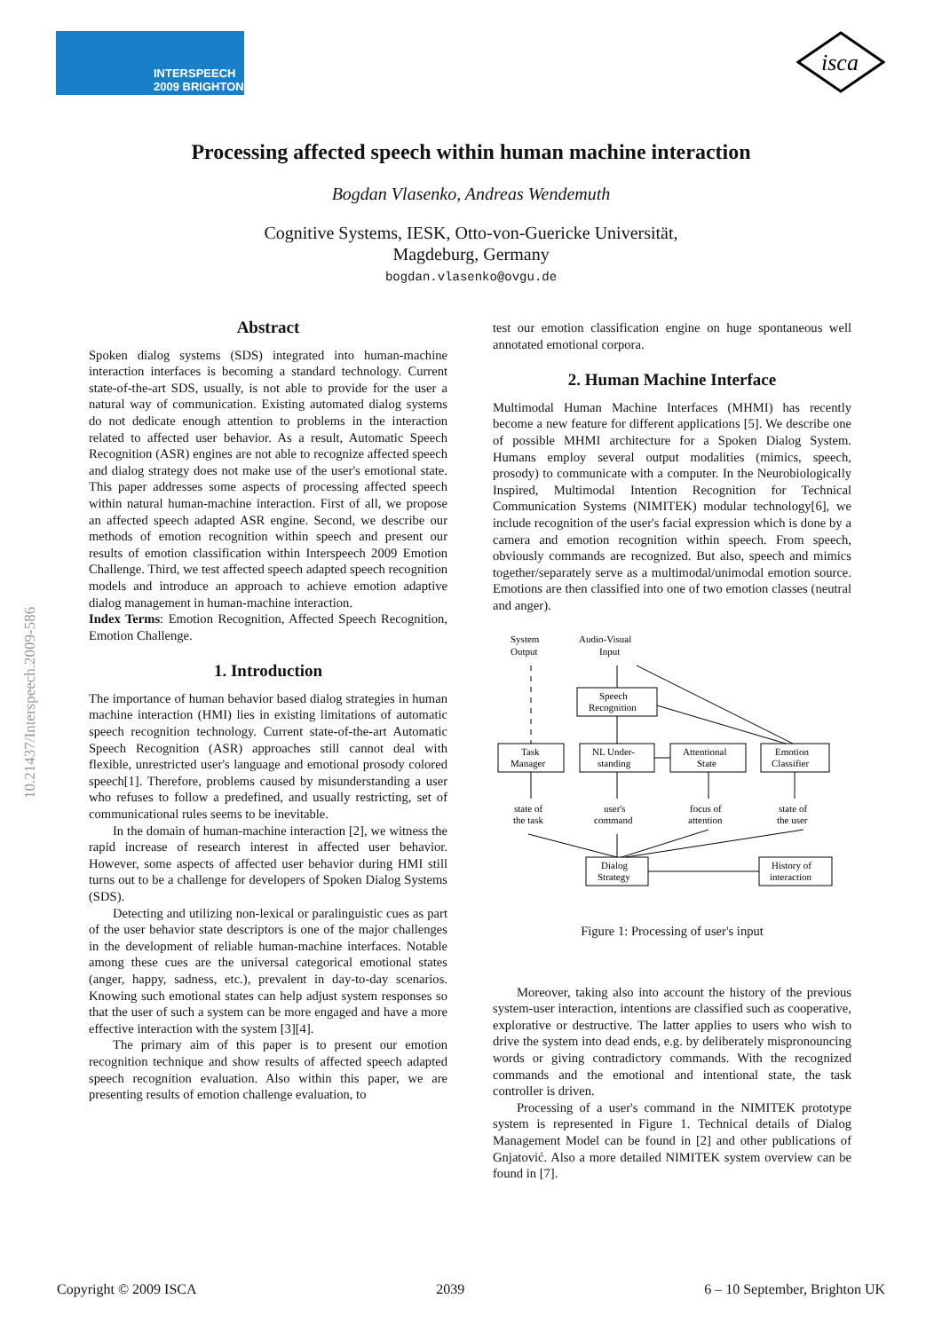INTERSPEECH
2009 BRIGHTON
isca
Processing affected speech within human machine interaction
Bogdan Vlasenko, Andreas Wendemuth
Cognitive Systems, IESK, Otto-von-Guericke Universität,
Magdeburg, Germany
bogdan.vlasenko@ovgu.de
10.21437/Interspeech.2009-586
Abstract
Spoken dialog systems (SDS) integrated into human-machine interaction interfaces is becoming a standard technology. Current state-of-the-art SDS, usually, is not able to provide for the user a natural way of communication. Existing automated dialog systems do not dedicate enough attention to problems in the interaction related to affected user behavior. As a result, Automatic Speech Recognition (ASR) engines are not able to recognize affected speech and dialog strategy does not make use of the user's emotional state. This paper addresses some aspects of processing affected speech within natural human-machine interaction. First of all, we propose an affected speech adapted ASR engine. Second, we describe our methods of emotion recognition within speech and present our results of emotion classification within Interspeech 2009 Emotion Challenge. Third, we test affected speech adapted speech recognition models and introduce an approach to achieve emotion adaptive dialog management in human-machine interaction.
Index Terms: Emotion Recognition, Affected Speech Recognition, Emotion Challenge.
1. Introduction
The importance of human behavior based dialog strategies in human machine interaction (HMI) lies in existing limitations of automatic speech recognition technology. Current state-of-the-art Automatic Speech Recognition (ASR) approaches still cannot deal with flexible, unrestricted user's language and emotional prosody colored speech[1]. Therefore, problems caused by misunderstanding a user who refuses to follow a predefined, and usually restricting, set of communicational rules seems to be inevitable.
In the domain of human-machine interaction [2], we witness the rapid increase of research interest in affected user behavior. However, some aspects of affected user behavior during HMI still turns out to be a challenge for developers of Spoken Dialog Systems (SDS).
Detecting and utilizing non-lexical or paralinguistic cues as part of the user behavior state descriptors is one of the major challenges in the development of reliable human-machine interfaces. Notable among these cues are the universal categorical emotional states (anger, happy, sadness, etc.), prevalent in day-to-day scenarios. Knowing such emotional states can help adjust system responses so that the user of such a system can be more engaged and have a more effective interaction with the system [3][4].
The primary aim of this paper is to present our emotion recognition technique and show results of affected speech adapted speech recognition evaluation. Also within this paper, we are presenting results of emotion challenge evaluation, to
test our emotion classification engine on huge spontaneous well annotated emotional corpora.
2. Human Machine Interface
Multimodal Human Machine Interfaces (MHMI) has recently become a new feature for different applications [5]. We describe one of possible MHMI architecture for a Spoken Dialog System. Humans employ several output modalities (mimics, speech, prosody) to communicate with a computer. In the Neurobiologically Inspired, Multimodal Intention Recognition for Technical Communication Systems (NIMITEK) modular technology[6], we include recognition of the user's facial expression which is done by a camera and emotion recognition within speech. From speech, obviously commands are recognized. But also, speech and mimics together/separately serve as a multimodal/unimodal emotion source. Emotions are then classified into one of two emotion classes (neutral and anger).
System
Output
Audio-Visual
Input
Speech
Recognition
Task
Manager
NL Under-
standing
Attentional
State
Emotion
Classifier
state of
the task
user's
command
focus of
attention
state of
the user
Dialog
Strategy
History of
interaction
Figure 1: Processing of user's input
Moreover, taking also into account the history of the previous system-user interaction, intentions are classified such as cooperative, explorative or destructive. The latter applies to users who wish to drive the system into dead ends, e.g. by deliberately mispronouncing words or giving contradictory commands. With the recognized commands and the emotional and intentional state, the task controller is driven.
Processing of a user's command in the NIMITEK prototype system is represented in Figure 1. Technical details of Dialog Management Model can be found in [2] and other publications of Gnjatović. Also a more detailed NIMITEK system overview can be found in [7].
Copyright © 2009 ISCA 2039 6 – 10 September, Brighton UK